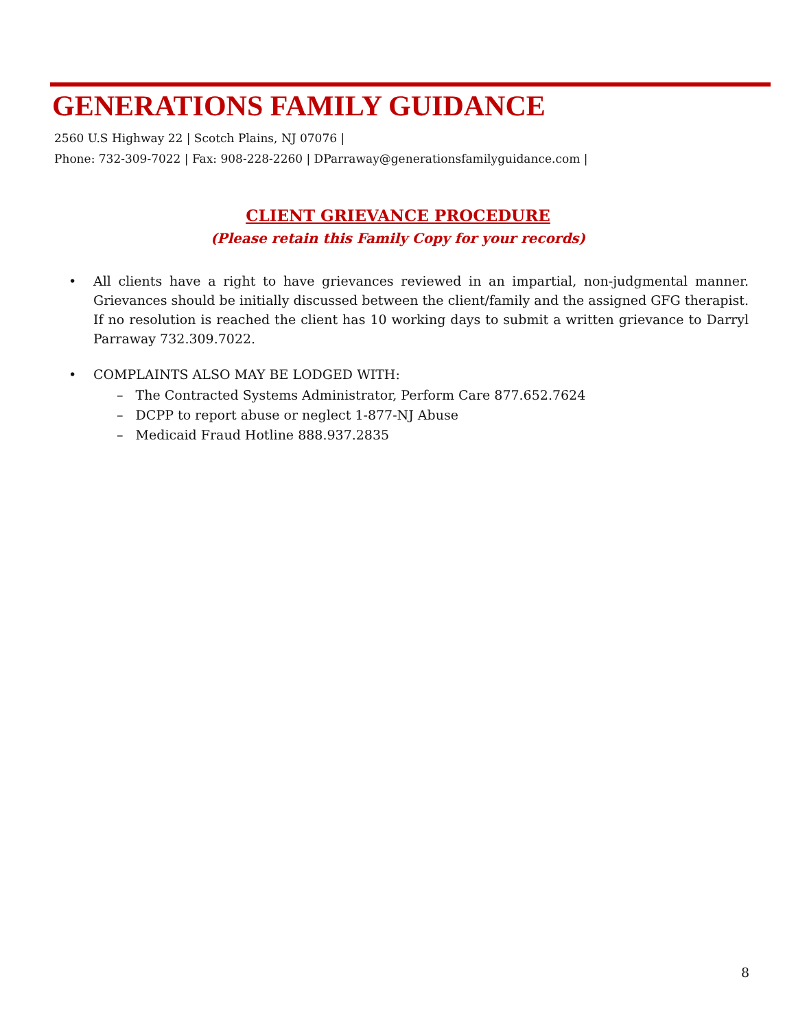GENERATIONS FAMILY GUIDANCE
2560 U.S Highway 22 | Scotch Plains, NJ 07076 |
Phone: 732-309-7022 | Fax: 908-228-2260 | DParraway@generationsfamilyguidance.com |
CLIENT GRIEVANCE PROCEDURE
(Please retain this Family Copy for your records)
• All clients have a right to have grievances reviewed in an impartial, non-judgmental manner. Grievances should be initially discussed between the client/family and the assigned GFG therapist. If no resolution is reached the client has 10 working days to submit a written grievance to Darryl Parraway 732.309.7022.
• COMPLAINTS ALSO MAY BE LODGED WITH:
– The Contracted Systems Administrator, Perform Care 877.652.7624
– DCPP to report abuse or neglect 1-877-NJ Abuse
– Medicaid Fraud Hotline 888.937.2835
8